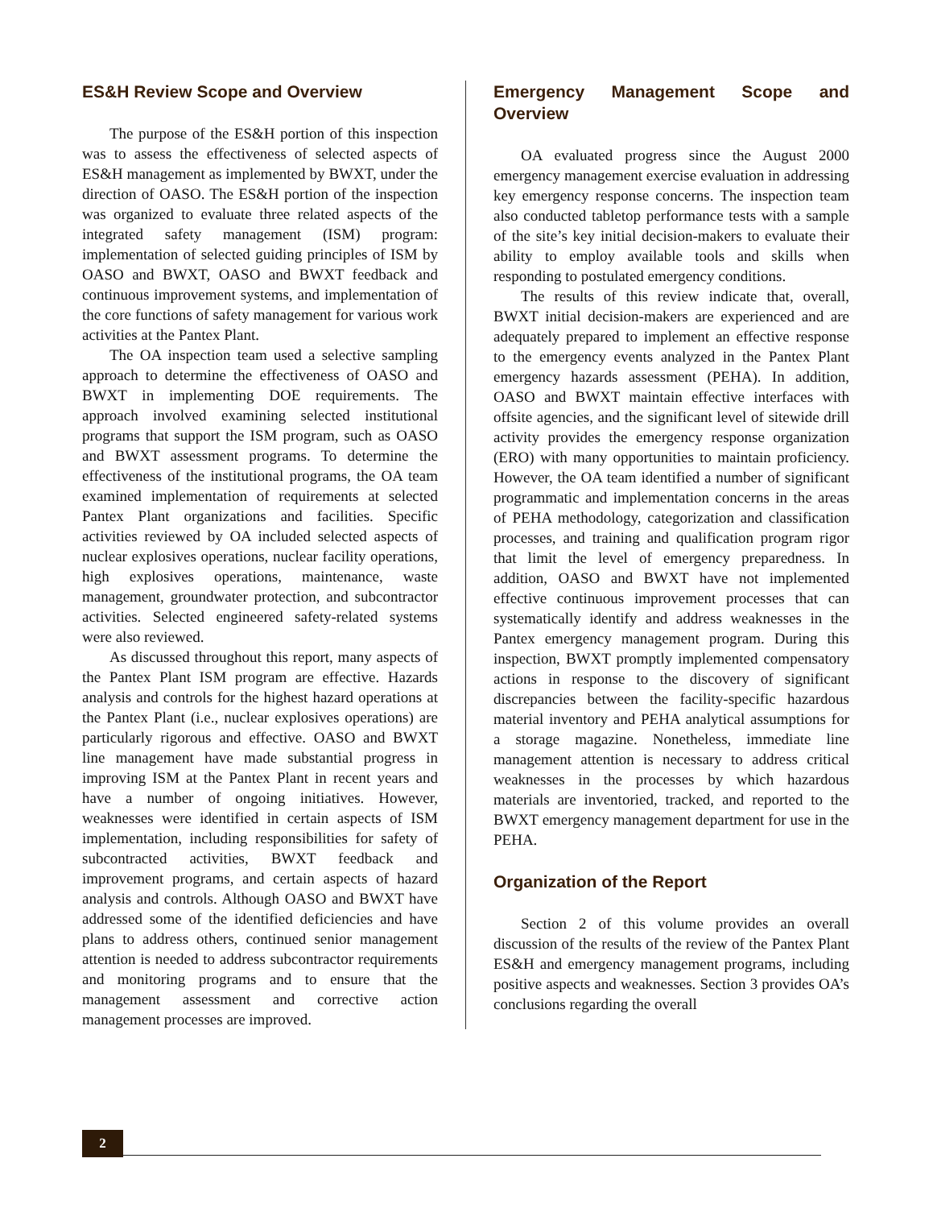ES&H Review Scope and Overview
The purpose of the ES&H portion of this inspection was to assess the effectiveness of selected aspects of ES&H management as implemented by BWXT, under the direction of OASO. The ES&H portion of the inspection was organized to evaluate three related aspects of the integrated safety management (ISM) program: implementation of selected guiding principles of ISM by OASO and BWXT, OASO and BWXT feedback and continuous improvement systems, and implementation of the core functions of safety management for various work activities at the Pantex Plant.
The OA inspection team used a selective sampling approach to determine the effectiveness of OASO and BWXT in implementing DOE requirements. The approach involved examining selected institutional programs that support the ISM program, such as OASO and BWXT assessment programs. To determine the effectiveness of the institutional programs, the OA team examined implementation of requirements at selected Pantex Plant organizations and facilities. Specific activities reviewed by OA included selected aspects of nuclear explosives operations, nuclear facility operations, high explosives operations, maintenance, waste management, groundwater protection, and subcontractor activities. Selected engineered safety-related systems were also reviewed.
As discussed throughout this report, many aspects of the Pantex Plant ISM program are effective. Hazards analysis and controls for the highest hazard operations at the Pantex Plant (i.e., nuclear explosives operations) are particularly rigorous and effective. OASO and BWXT line management have made substantial progress in improving ISM at the Pantex Plant in recent years and have a number of ongoing initiatives. However, weaknesses were identified in certain aspects of ISM implementation, including responsibilities for safety of subcontracted activities, BWXT feedback and improvement programs, and certain aspects of hazard analysis and controls. Although OASO and BWXT have addressed some of the identified deficiencies and have plans to address others, continued senior management attention is needed to address subcontractor requirements and monitoring programs and to ensure that the management assessment and corrective action management processes are improved.
Emergency Management Scope and Overview
OA evaluated progress since the August 2000 emergency management exercise evaluation in addressing key emergency response concerns. The inspection team also conducted tabletop performance tests with a sample of the site’s key initial decision-makers to evaluate their ability to employ available tools and skills when responding to postulated emergency conditions.
The results of this review indicate that, overall, BWXT initial decision-makers are experienced and are adequately prepared to implement an effective response to the emergency events analyzed in the Pantex Plant emergency hazards assessment (PEHA). In addition, OASO and BWXT maintain effective interfaces with offsite agencies, and the significant level of sitewide drill activity provides the emergency response organization (ERO) with many opportunities to maintain proficiency. However, the OA team identified a number of significant programmatic and implementation concerns in the areas of PEHA methodology, categorization and classification processes, and training and qualification program rigor that limit the level of emergency preparedness. In addition, OASO and BWXT have not implemented effective continuous improvement processes that can systematically identify and address weaknesses in the Pantex emergency management program. During this inspection, BWXT promptly implemented compensatory actions in response to the discovery of significant discrepancies between the facility-specific hazardous material inventory and PEHA analytical assumptions for a storage magazine. Nonetheless, immediate line management attention is necessary to address critical weaknesses in the processes by which hazardous materials are inventoried, tracked, and reported to the BWXT emergency management department for use in the PEHA.
Organization of the Report
Section 2 of this volume provides an overall discussion of the results of the review of the Pantex Plant ES&H and emergency management programs, including positive aspects and weaknesses. Section 3 provides OA’s conclusions regarding the overall
2